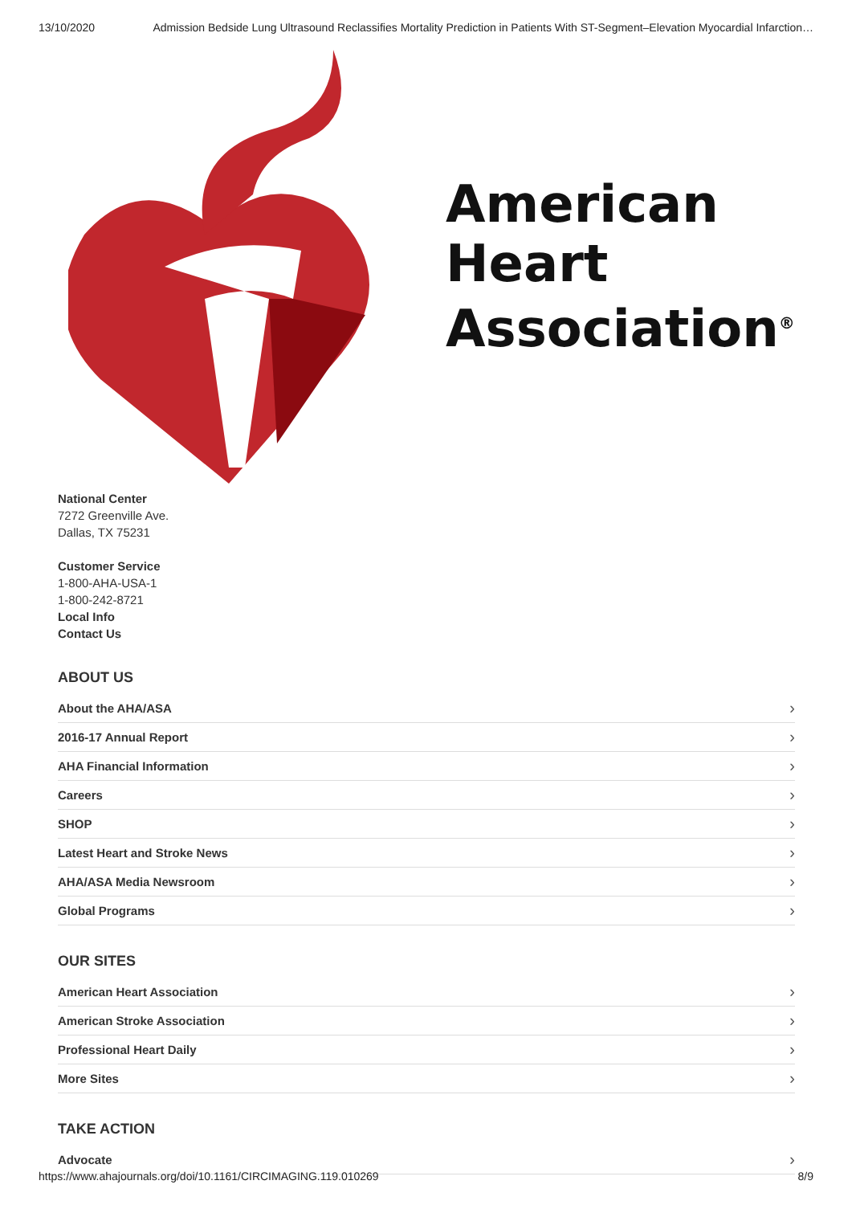13/10/2020 Admission Bedside Lung Ultrasound Reclassifies Mortality Prediction in Patients With ST-Segment–Elevation Myocardial Infarction…
American
Heart
Association<sup>®</sup>
National Center
7272 Greenville Ave.
Dallas, TX 75231
Customer Service
1-800-AHA-USA-1
1-800-242-8721
Local Info
Contact Us
ABOUT US
About the AHA/ASA ›
2016-17 Annual Report ›
AHA Financial Information ›
Careers ›
SHOP ›
Latest Heart and Stroke News ›
AHA/ASA Media Newsroom ›
Global Programs ›
OUR SITES
American Heart Association ›
American Stroke Association ›
Professional Heart Daily ›
More Sites ›
TAKE ACTION
Advocate ›
https://www.ahajournals.org/doi/10.1161/CIRCIMAGING.119.010269 8/9